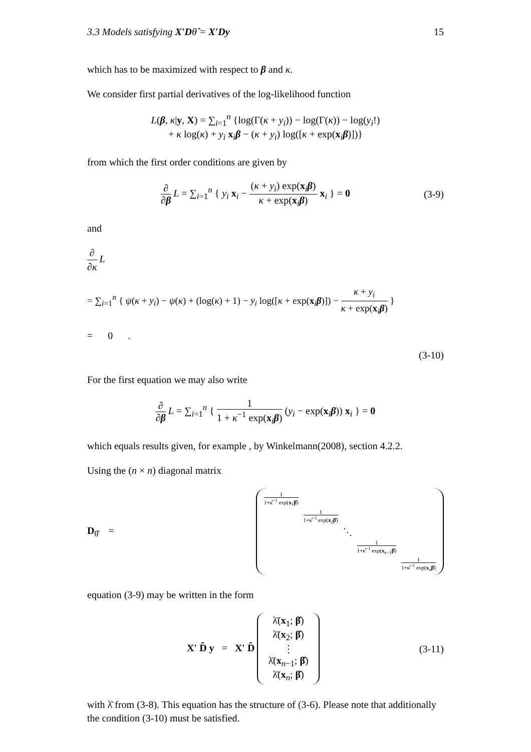3.3 Models satisfying X′Dθ̂ = X′Dy 15
which has to be maximized with respect to β and κ.
We consider first partial derivatives of the log-likelihood function
L(β, κ|y, X) = ∑<sub>i=1</sub><sup>n</sup> {log(Γ(κ + y<sub>i</sub>)) − log(Γ(κ)) − log(y<sub>i</sub>!)
+ κ log(κ) + y<sub>i</sub> x<sub>i</sub>β − (κ + y<sub>i</sub>) log([κ + exp(x<sub>i</sub>β)])}
from which the first order conditions are given by
∂ ∂β L = ∑<sub>i=1</sub><sup>n</sup> { y<sub>i</sub> x<sub>i</sub> − (κ + y<sub>i</sub>) exp(x<sub>i</sub>β) κ + exp(x<sub>i</sub>β) x<sub>i</sub> } = 0
(3-9)
and
∂ ∂κ L
= ∑<sub>i=1</sub><sup>n</sup> { ψ(κ + y<sub>i</sub>) − ψ(κ) + (log(κ) + 1) − y<sub>i</sub> log([κ + exp(x<sub>i</sub>β)]) − κ + y<sub>i</sub> κ + exp(x<sub>i</sub>β) }
= 0 .
(3-10)
For the first equation we may also write
∂ ∂β L = ∑<sub>i=1</sub><sup>n</sup> { 1 1 + κ<sup>−1</sup> exp(x<sub>i</sub>β) (y<sub>i</sub> − exp(x<sub>i</sub>β)) x<sub>i</sub> } = 0
which equals results given, for example , by Winkelmann(2008), section 4.2.2.
Using the (n × n) diagonal matrix
D<sub>θ̂</sub> =
1 1+κ̂<sup>−1</sup> exp(x<sub>1</sub>β̂) 1 1+κ̂<sup>−1</sup> exp(x<sub>2</sub>β̂) ⋱ 1 1+κ̂<sup>−1</sup> exp(x<sub>n−1</sub>β̂) 1 1+κ̂<sup>−1</sup> exp(x<sub>n</sub>β̂)
equation (3-9) may be written in the form
X′ D̂ y = X′ D̂ λ̄(x<sub>1</sub>; β̂) λ̄(x<sub>2</sub>; β̂) ⋮ λ̄(x<sub>n−1</sub>; β̂) λ̄(x<sub>n</sub>; β̂)
(3-11)
with λ̄ from (3-8). This equation has the structure of (3-6). Please note that additionally the condition (3-10) must be satisfied.